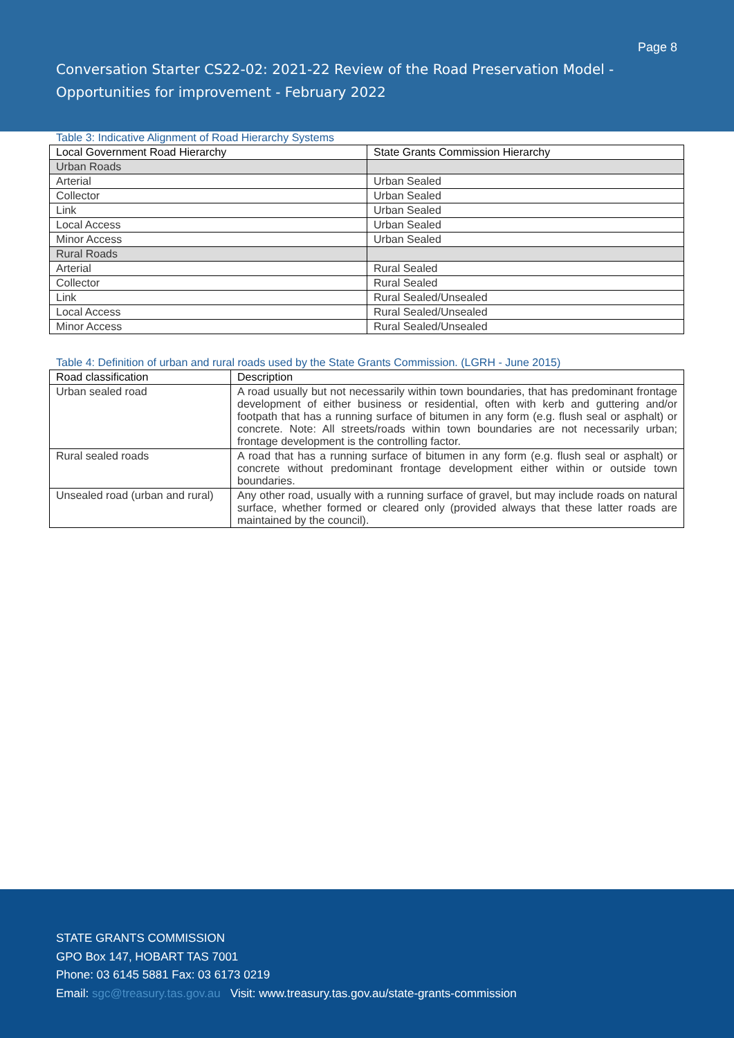Page 8
Conversation Starter CS22-02: 2021-22 Review of the Road Preservation Model - Opportunities for improvement - February 2022
Table 3: Indicative Alignment of Road Hierarchy Systems
| Local Government Road Hierarchy | State Grants Commission Hierarchy |
| --- | --- |
| Urban Roads | |
| Arterial | Urban Sealed |
| Collector | Urban Sealed |
| Link | Urban Sealed |
| Local Access | Urban Sealed |
| Minor Access | Urban Sealed |
| Rural Roads | |
| Arterial | Rural Sealed |
| Collector | Rural Sealed |
| Link | Rural Sealed/Unsealed |
| Local Access | Rural Sealed/Unsealed |
| Minor Access | Rural Sealed/Unsealed |
Table 4: Definition of urban and rural roads used by the State Grants Commission. (LGRH - June 2015)
| Road classification | Description |
| --- | --- |
| Urban sealed road | A road usually but not necessarily within town boundaries, that has predominant frontage development of either business or residential, often with kerb and guttering and/or footpath that has a running surface of bitumen in any form (e.g. flush seal or asphalt) or concrete. Note: All streets/roads within town boundaries are not necessarily urban; frontage development is the controlling factor. |
| Rural sealed roads | A road that has a running surface of bitumen in any form (e.g. flush seal or asphalt) or concrete without predominant frontage development either within or outside town boundaries. |
| Unsealed road (urban and rural) | Any other road, usually with a running surface of gravel, but may include roads on natural surface, whether formed or cleared only (provided always that these latter roads are maintained by the council). |
STATE GRANTS COMMISSION
GPO Box 147, HOBART TAS 7001
Phone: 03 6145 5881 Fax: 03 6173 0219
Email: sgc@treasury.tas.gov.au Visit: www.treasury.tas.gov.au/state-grants-commission